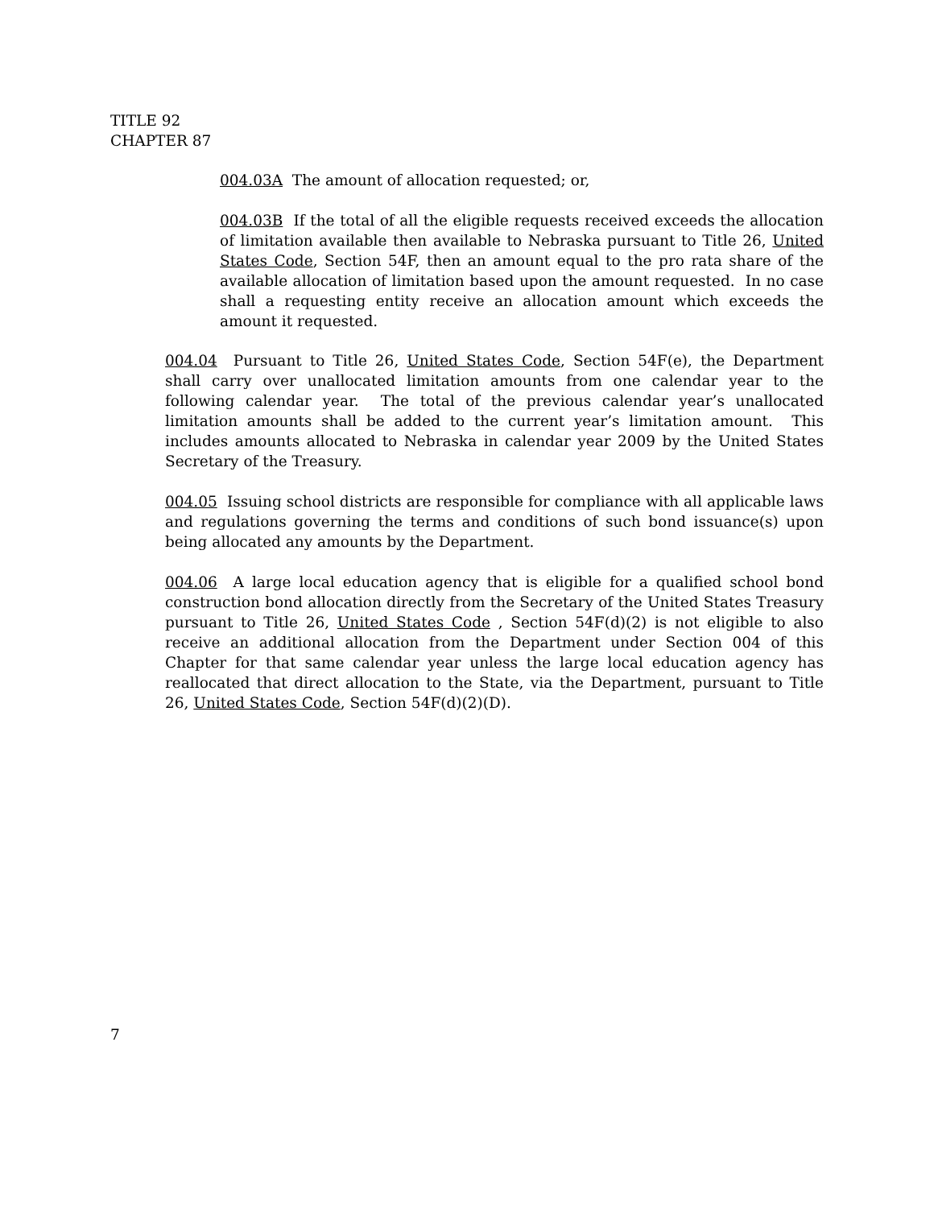TITLE 92
CHAPTER 87
004.03A The amount of allocation requested; or,
004.03B If the total of all the eligible requests received exceeds the allocation of limitation available then available to Nebraska pursuant to Title 26, United States Code, Section 54F, then an amount equal to the pro rata share of the available allocation of limitation based upon the amount requested. In no case shall a requesting entity receive an allocation amount which exceeds the amount it requested.
004.04 Pursuant to Title 26, United States Code, Section 54F(e), the Department shall carry over unallocated limitation amounts from one calendar year to the following calendar year. The total of the previous calendar year’s unallocated limitation amounts shall be added to the current year’s limitation amount. This includes amounts allocated to Nebraska in calendar year 2009 by the United States Secretary of the Treasury.
004.05 Issuing school districts are responsible for compliance with all applicable laws and regulations governing the terms and conditions of such bond issuance(s) upon being allocated any amounts by the Department.
004.06 A large local education agency that is eligible for a qualified school bond construction bond allocation directly from the Secretary of the United States Treasury pursuant to Title 26, United States Code , Section 54F(d)(2) is not eligible to also receive an additional allocation from the Department under Section 004 of this Chapter for that same calendar year unless the large local education agency has reallocated that direct allocation to the State, via the Department, pursuant to Title 26, United States Code, Section 54F(d)(2)(D).
7